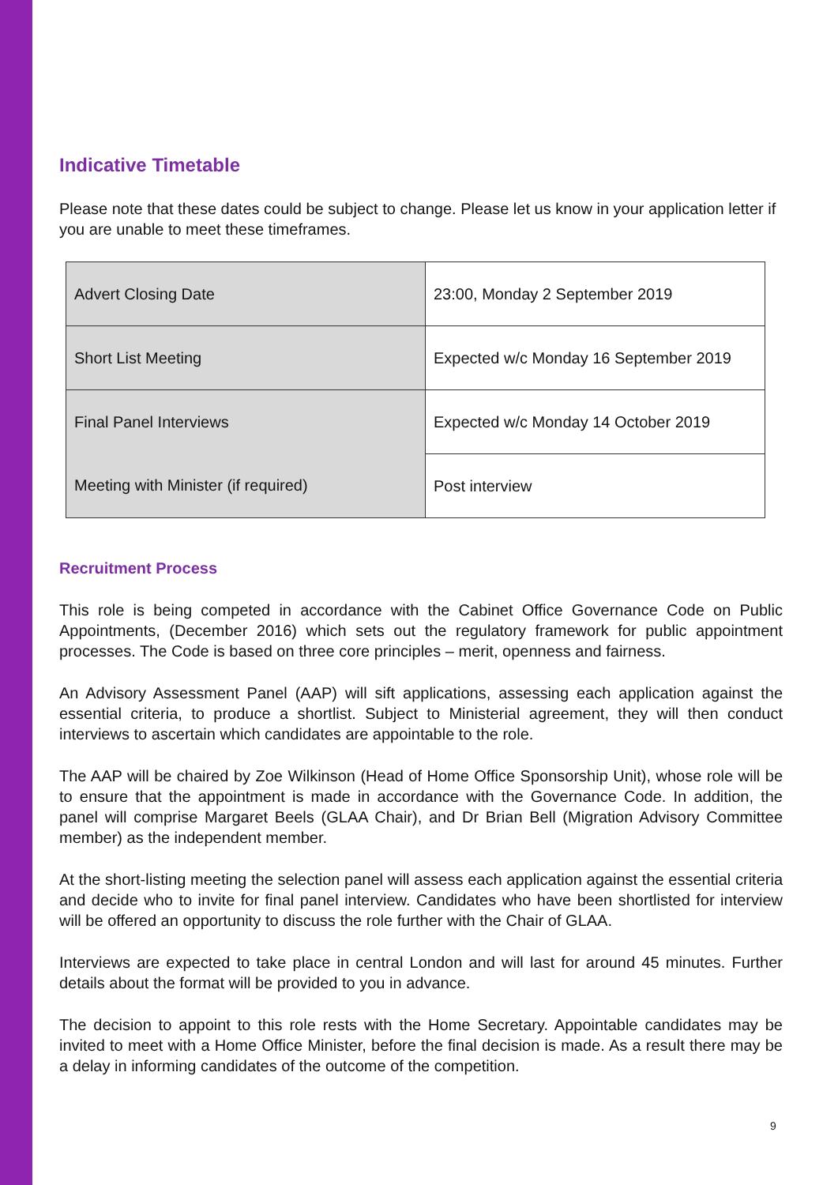Indicative Timetable
Please note that these dates could be subject to change. Please let us know in your application letter if you are unable to meet these timeframes.
| Advert Closing Date | 23:00, Monday 2 September 2019 |
| Short List Meeting | Expected w/c Monday 16 September 2019 |
| Final Panel Interviews | Expected w/c Monday 14 October 2019 |
| Meeting with Minister (if required) | Post interview |
Recruitment Process
This role is being competed in accordance with the Cabinet Office Governance Code on Public Appointments, (December 2016) which sets out the regulatory framework for public appointment processes. The Code is based on three core principles – merit, openness and fairness.
An Advisory Assessment Panel (AAP) will sift applications, assessing each application against the essential criteria, to produce a shortlist. Subject to Ministerial agreement, they will then conduct interviews to ascertain which candidates are appointable to the role.
The AAP will be chaired by Zoe Wilkinson (Head of Home Office Sponsorship Unit), whose role will be to ensure that the appointment is made in accordance with the Governance Code. In addition, the panel will comprise Margaret Beels (GLAA Chair), and Dr Brian Bell (Migration Advisory Committee member) as the independent member.
At the short-listing meeting the selection panel will assess each application against the essential criteria and decide who to invite for final panel interview. Candidates who have been shortlisted for interview will be offered an opportunity to discuss the role further with the Chair of GLAA.
Interviews are expected to take place in central London and will last for around 45 minutes. Further details about the format will be provided to you in advance.
The decision to appoint to this role rests with the Home Secretary. Appointable candidates may be invited to meet with a Home Office Minister, before the final decision is made. As a result there may be a delay in informing candidates of the outcome of the competition.
9